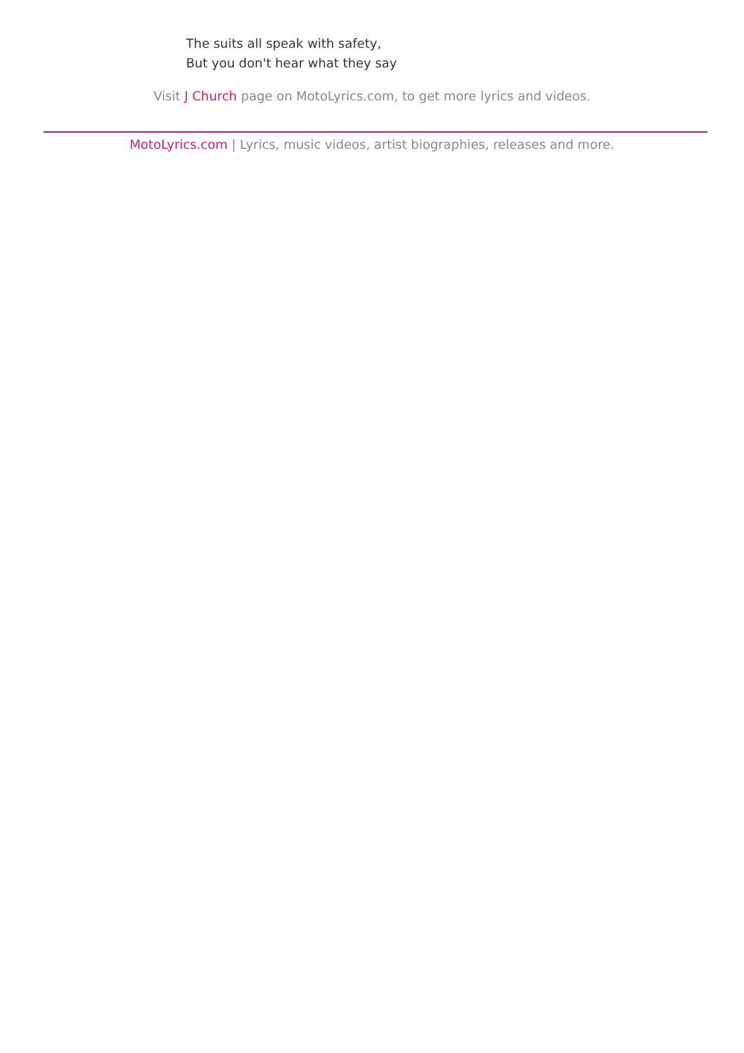The suits all speak with safety,
But you don't hear what they say
Visit J Church page on MotoLyrics.com, to get more lyrics and videos.
MotoLyrics.com | Lyrics, music videos, artist biographies, releases and more.